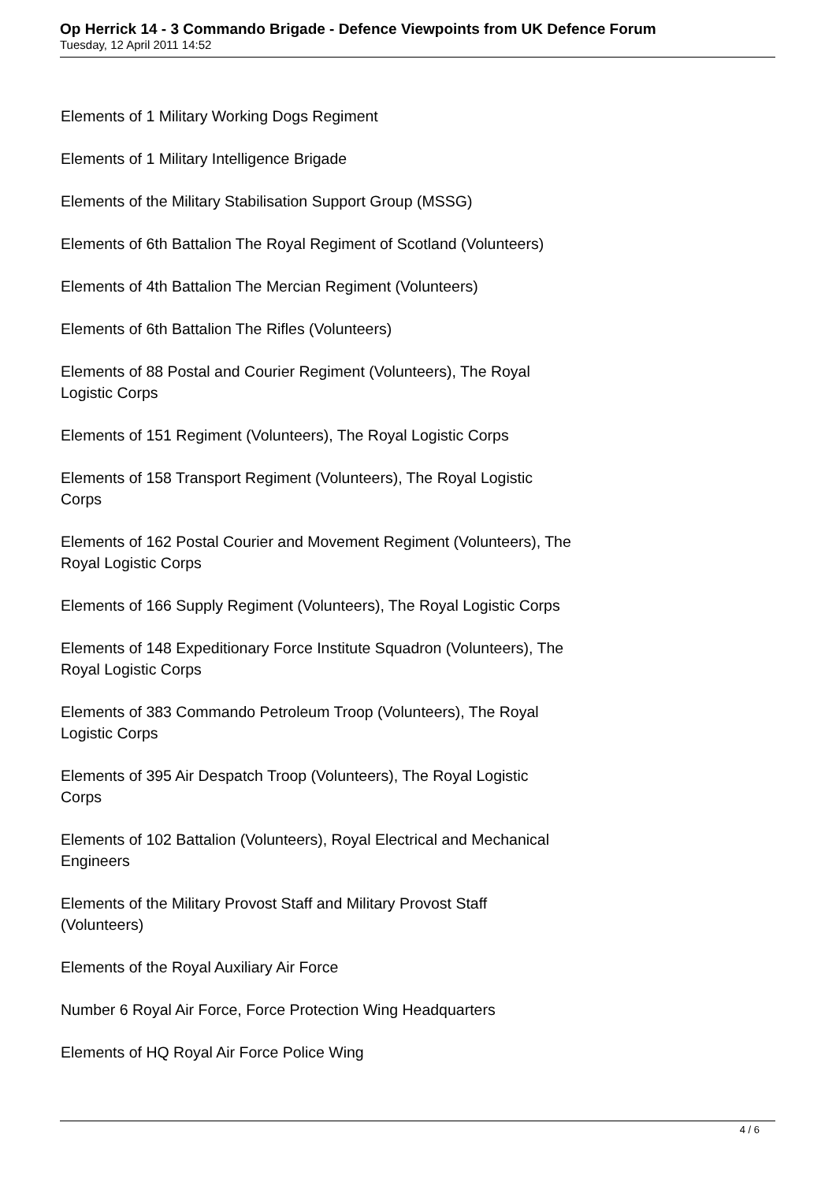Op Herrick 14 - 3 Commando Brigade - Defence Viewpoints from UK Defence Forum
Tuesday, 12 April 2011 14:52
Elements of 1 Military Working Dogs Regiment
Elements of 1 Military Intelligence Brigade
Elements of the Military Stabilisation Support Group (MSSG)
Elements of 6th Battalion The Royal Regiment of Scotland (Volunteers)
Elements of 4th Battalion The Mercian Regiment (Volunteers)
Elements of 6th Battalion The Rifles (Volunteers)
Elements of 88 Postal and Courier Regiment (Volunteers), The Royal
Logistic Corps
Elements of 151 Regiment (Volunteers), The Royal Logistic Corps
Elements of 158 Transport Regiment (Volunteers), The Royal Logistic
Corps
Elements of 162 Postal Courier and Movement Regiment (Volunteers), The
Royal Logistic Corps
Elements of 166 Supply Regiment (Volunteers), The Royal Logistic Corps
Elements of 148 Expeditionary Force Institute Squadron (Volunteers), The
Royal Logistic Corps
Elements of 383 Commando Petroleum Troop (Volunteers), The Royal
Logistic Corps
Elements of 395 Air Despatch Troop (Volunteers), The Royal Logistic
Corps
Elements of 102 Battalion (Volunteers), Royal Electrical and Mechanical
Engineers
Elements of the Military Provost Staff and Military Provost Staff
(Volunteers)
Elements of the Royal Auxiliary Air Force
Number 6 Royal Air Force, Force Protection Wing Headquarters
Elements of HQ Royal Air Force Police Wing
4 / 6